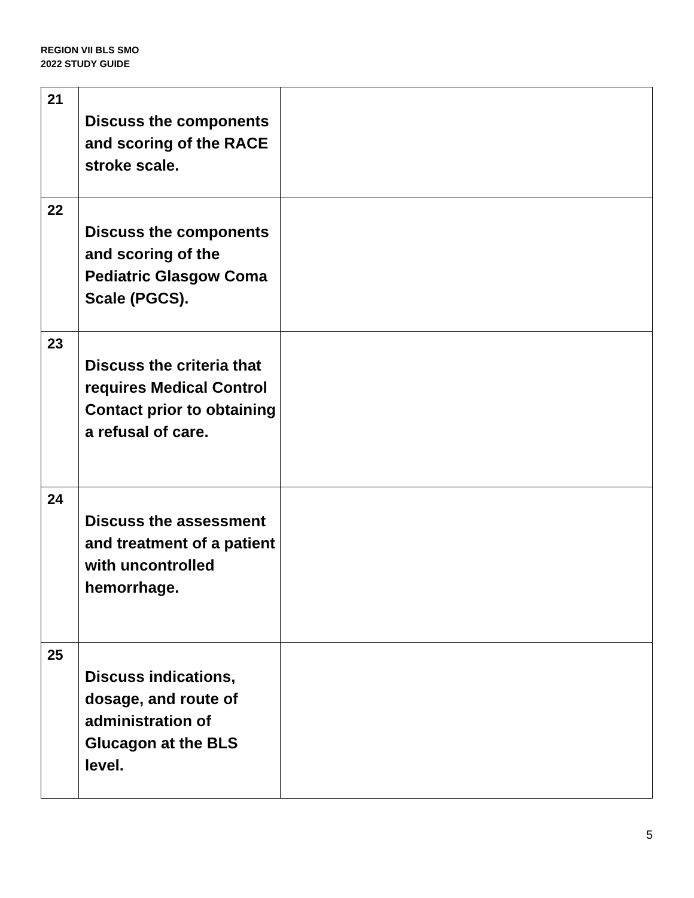REGION VII BLS SMO
2022 STUDY GUIDE
| 21 | Discuss the components and scoring of the RACE stroke scale. | |
| 22 | Discuss the components and scoring of the Pediatric Glasgow Coma Scale (PGCS). | |
| 23 | Discuss the criteria that requires Medical Control Contact prior to obtaining a refusal of care. | |
| 24 | Discuss the assessment and treatment of a patient with uncontrolled hemorrhage. | |
| 25 | Discuss indications, dosage, and route of administration of Glucagon at the BLS level. | |
5